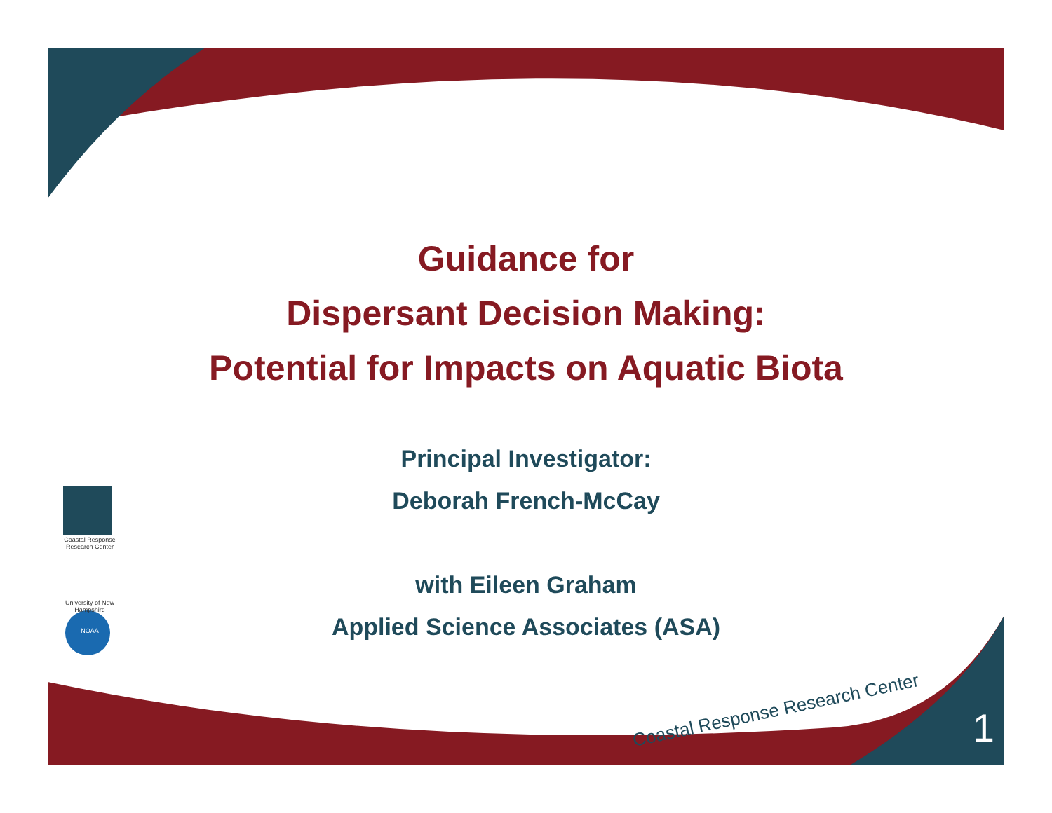Guidance for
Dispersant Decision Making:
Potential for Impacts on Aquatic Biota
Principal Investigator:
Deborah French-McCay
with Eileen Graham
Applied Science Associates (ASA)
Coastal Response Research Center
University of New Hampshire
NOAA
Coastal Response Research Center
1